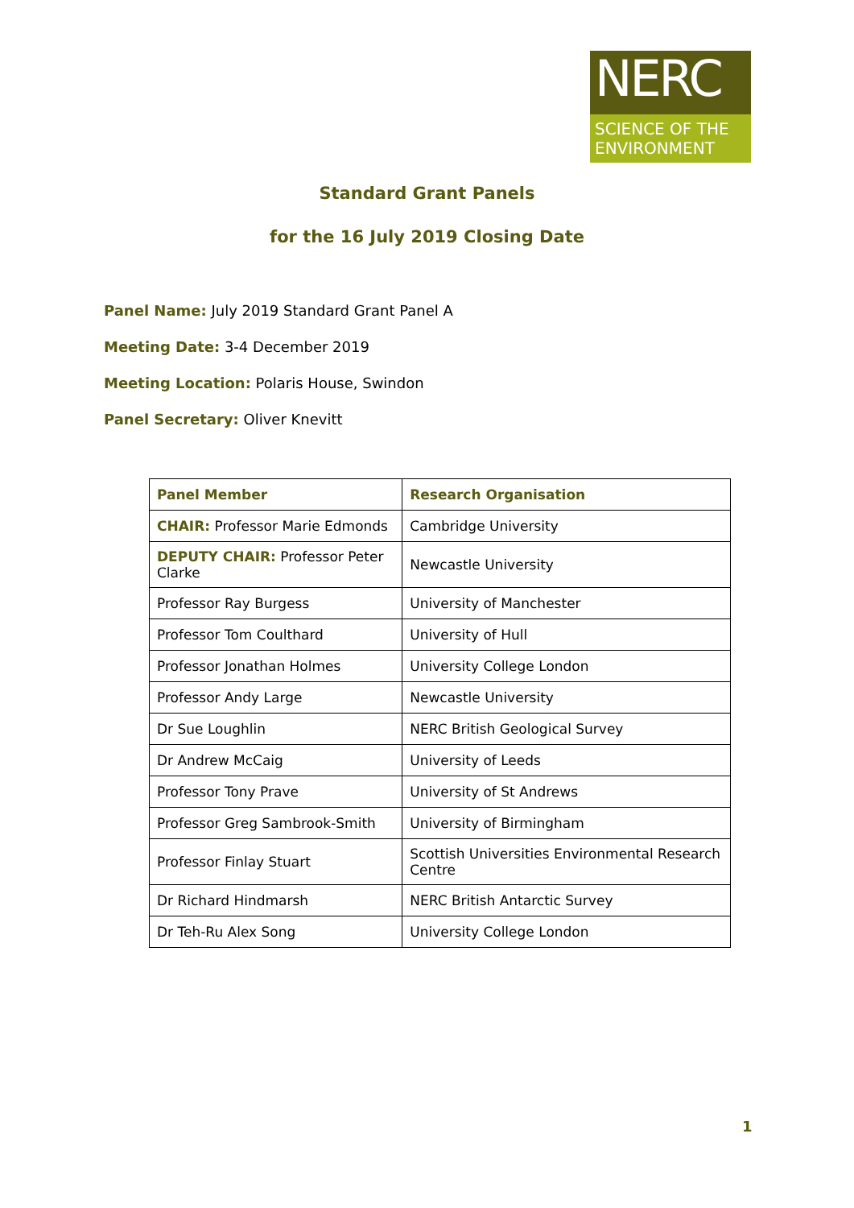NERC
SCIENCE OF THE ENVIRONMENT
Standard Grant Panels
for the 16 July 2019 Closing Date
Panel Name: July 2019 Standard Grant Panel A
Meeting Date: 3-4 December 2019
Meeting Location: Polaris House, Swindon
Panel Secretary: Oliver Knevitt
| Panel Member | Research Organisation |
| --- | --- |
| CHAIR: Professor Marie Edmonds | Cambridge University |
| DEPUTY CHAIR: Professor Peter Clarke | Newcastle University |
| Professor Ray Burgess | University of Manchester |
| Professor Tom Coulthard | University of Hull |
| Professor Jonathan Holmes | University College London |
| Professor Andy Large | Newcastle University |
| Dr Sue Loughlin | NERC British Geological Survey |
| Dr Andrew McCaig | University of Leeds |
| Professor Tony Prave | University of St Andrews |
| Professor Greg Sambrook-Smith | University of Birmingham |
| Professor Finlay Stuart | Scottish Universities Environmental Research Centre |
| Dr Richard Hindmarsh | NERC British Antarctic Survey |
| Dr Teh-Ru Alex Song | University College London |
1